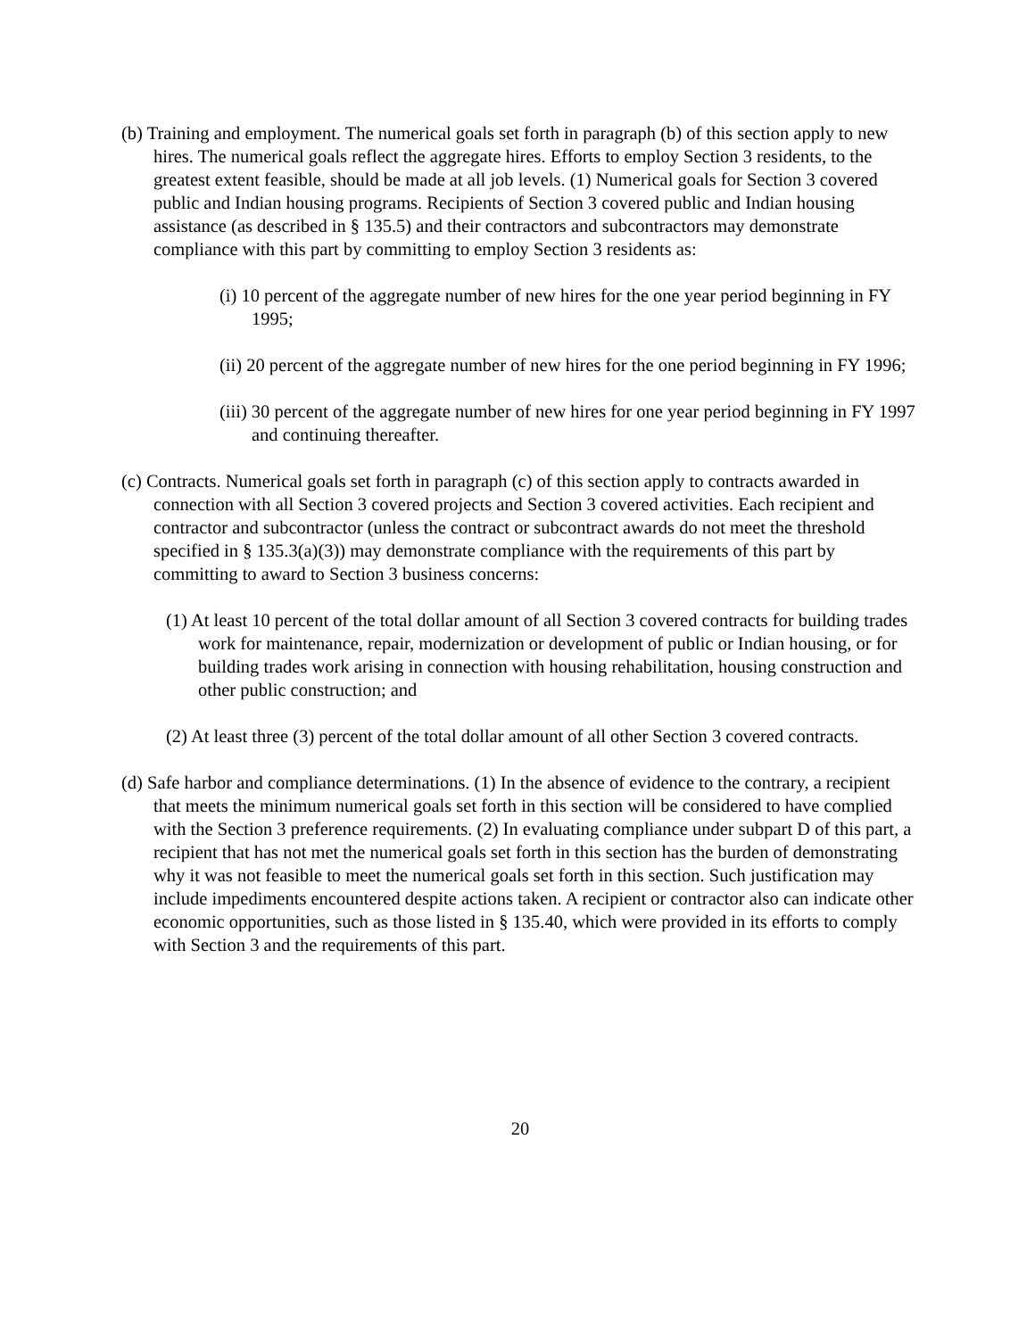(b) Training and employment. The numerical goals set forth in paragraph (b) of this section apply to new hires. The numerical goals reflect the aggregate hires. Efforts to employ Section 3 residents, to the greatest extent feasible, should be made at all job levels. (1) Numerical goals for Section 3 covered public and Indian housing programs. Recipients of Section 3 covered public and Indian housing assistance (as described in § 135.5) and their contractors and subcontractors may demonstrate compliance with this part by committing to employ Section 3 residents as:
(i) 10 percent of the aggregate number of new hires for the one year period beginning in FY 1995;
(ii) 20 percent of the aggregate number of new hires for the one period beginning in FY 1996;
(iii) 30 percent of the aggregate number of new hires for one year period beginning in FY 1997 and continuing thereafter.
(c) Contracts. Numerical goals set forth in paragraph (c) of this section apply to contracts awarded in connection with all Section 3 covered projects and Section 3 covered activities. Each recipient and contractor and subcontractor (unless the contract or subcontract awards do not meet the threshold specified in § 135.3(a)(3)) may demonstrate compliance with the requirements of this part by committing to award to Section 3 business concerns:
(1) At least 10 percent of the total dollar amount of all Section 3 covered contracts for building trades work for maintenance, repair, modernization or development of public or Indian housing, or for building trades work arising in connection with housing rehabilitation, housing construction and other public construction; and
(2) At least three (3) percent of the total dollar amount of all other Section 3 covered contracts.
(d) Safe harbor and compliance determinations. (1) In the absence of evidence to the contrary, a recipient that meets the minimum numerical goals set forth in this section will be considered to have complied with the Section 3 preference requirements. (2) In evaluating compliance under subpart D of this part, a recipient that has not met the numerical goals set forth in this section has the burden of demonstrating why it was not feasible to meet the numerical goals set forth in this section. Such justification may include impediments encountered despite actions taken. A recipient or contractor also can indicate other economic opportunities, such as those listed in § 135.40, which were provided in its efforts to comply with Section 3 and the requirements of this part.
20